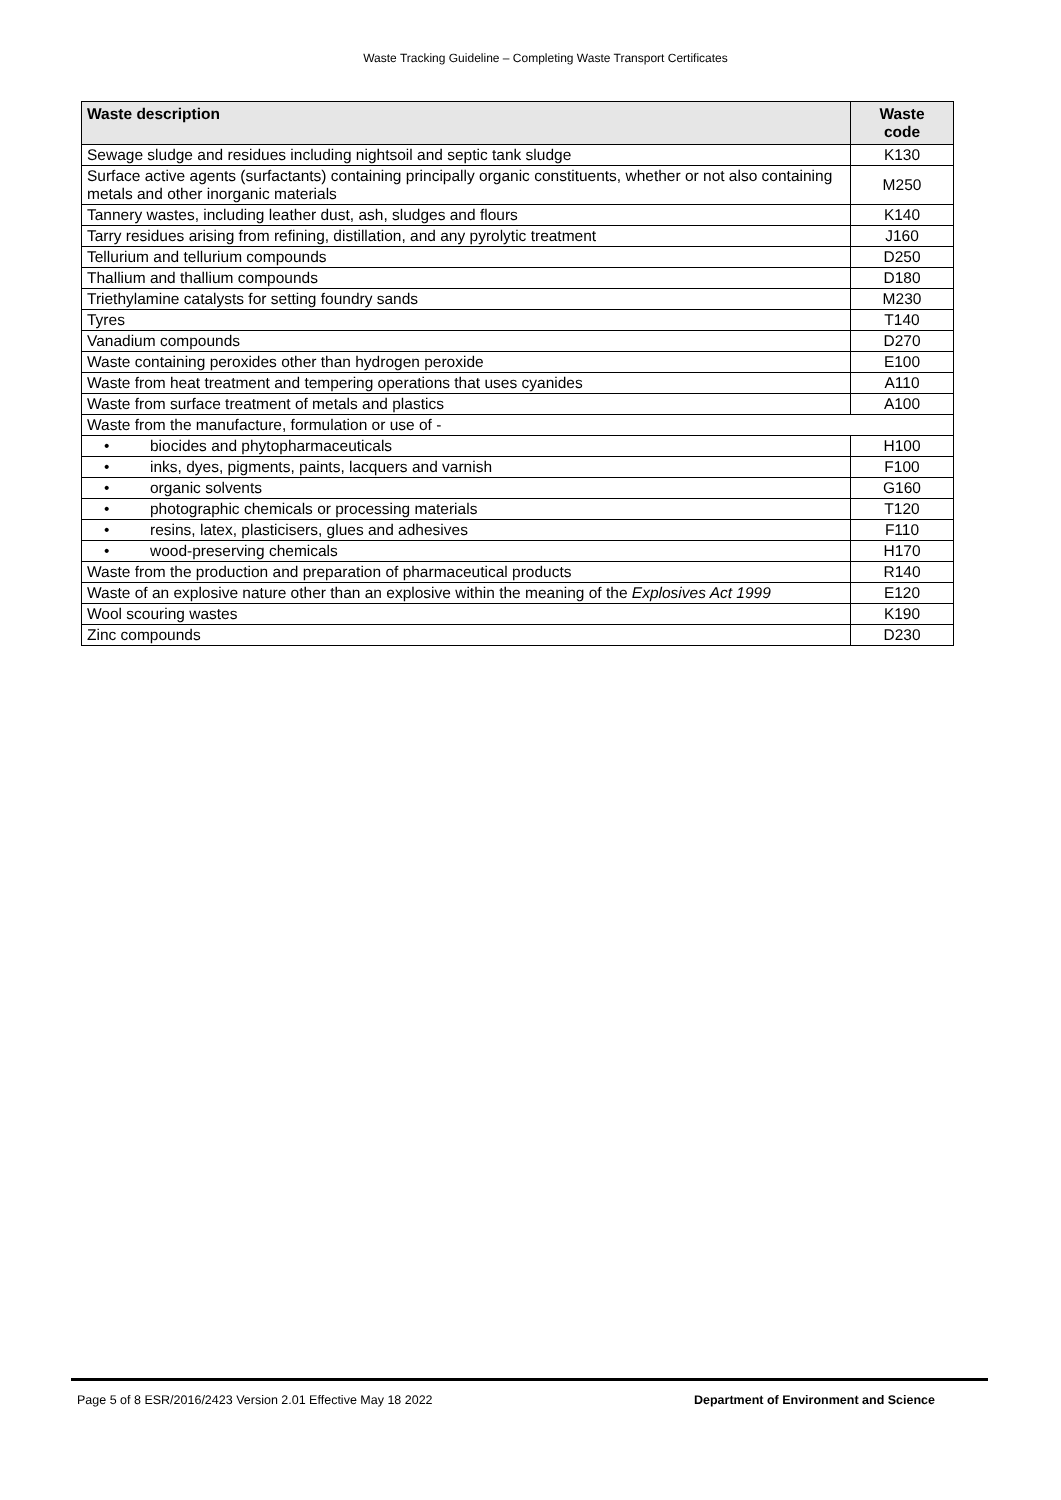Waste Tracking Guideline – Completing Waste Transport Certificates
| Waste description | Waste code |
| --- | --- |
| Sewage sludge and residues including nightsoil and septic tank sludge | K130 |
| Surface active agents (surfactants) containing principally organic constituents, whether or not also containing metals and other inorganic materials | M250 |
| Tannery wastes, including leather dust, ash, sludges and flours | K140 |
| Tarry residues arising from refining, distillation, and any pyrolytic treatment | J160 |
| Tellurium and tellurium compounds | D250 |
| Thallium and thallium compounds | D180 |
| Triethylamine catalysts for setting foundry sands | M230 |
| Tyres | T140 |
| Vanadium compounds | D270 |
| Waste containing peroxides other than hydrogen peroxide | E100 |
| Waste from heat treatment and tempering operations that uses cyanides | A110 |
| Waste from surface treatment of metals and plastics | A100 |
| Waste from the manufacture, formulation or use of - | |
| • biocides and phytopharmaceuticals | H100 |
| • inks, dyes, pigments, paints, lacquers and varnish | F100 |
| • organic solvents | G160 |
| • photographic chemicals or processing materials | T120 |
| • resins, latex, plasticisers, glues and adhesives | F110 |
| • wood-preserving chemicals | H170 |
| Waste from the production and preparation of pharmaceutical products | R140 |
| Waste of an explosive nature other than an explosive within the meaning of the Explosives Act 1999 | E120 |
| Wool scouring wastes | K190 |
| Zinc compounds | D230 |
Page 5 of 8 ESR/2016/2423 Version 2.01 Effective May 18 2022 Department of Environment and Science